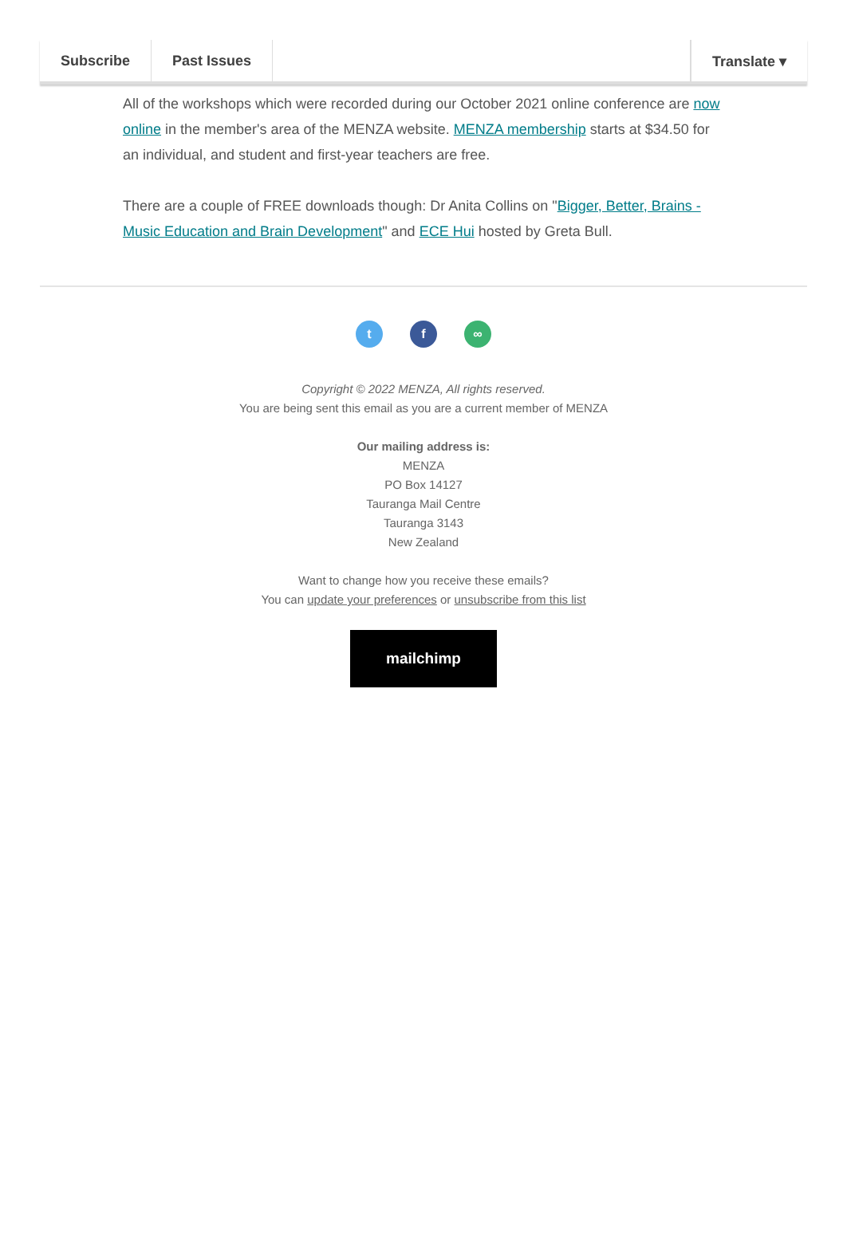Subscribe Past Issues Translate ▾
All of the workshops which were recorded during our October 2021 online conference are now online in the member's area of the MENZA website. MENZA membership starts at $34.50 for an individual, and student and first-year teachers are free.
There are a couple of FREE downloads though: Dr Anita Collins on "Bigger, Better, Brains - Music Education and Brain Development" and ECE Hui hosted by Greta Bull.
t f ∞
Copyright © 2022 MENZA, All rights reserved.
You are being sent this email as you are a current member of MENZA
Our mailing address is:
MENZA
PO Box 14127
Tauranga Mail Centre
Tauranga 3143
New Zealand
Want to change how you receive these emails?
You can update your preferences or unsubscribe from this list
mailchimp